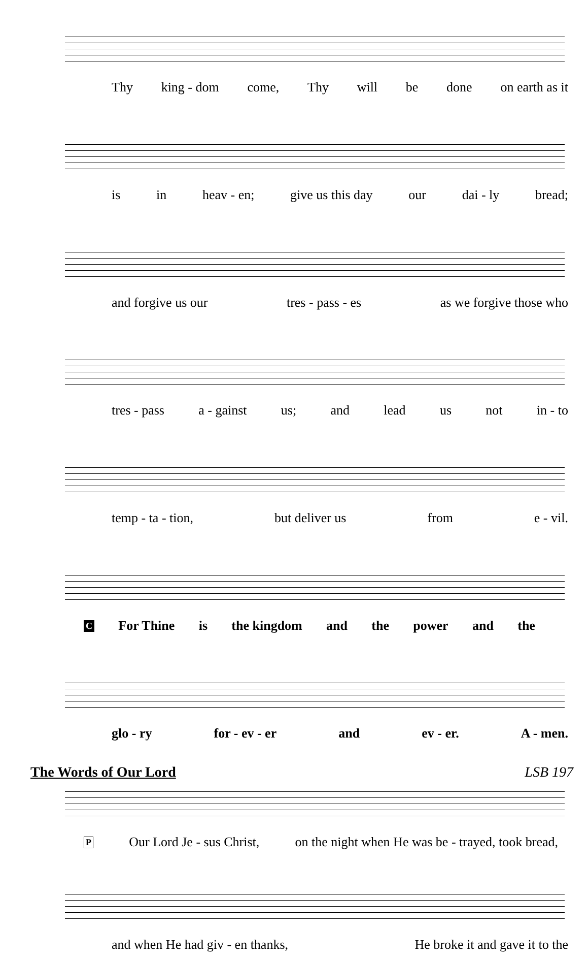Thy king - dom come, Thy will be done on earth as it
is in heav - en; give us this day our dai - ly bread;
and forgive us our tres - pass - es as we forgive those who
tres - pass a - gainst us; and lead us not in - to
temp - ta - tion, but deliver us from e - vil.
C For Thine is the kingdom and the power and the
glo - ry for - ev - er and ev - er. A - men.
The Words of Our Lord LSB 197
P Our Lord Je - sus Christ, on the night when He was be - trayed, took bread,
and when He had giv - en thanks, He broke it and gave it to the